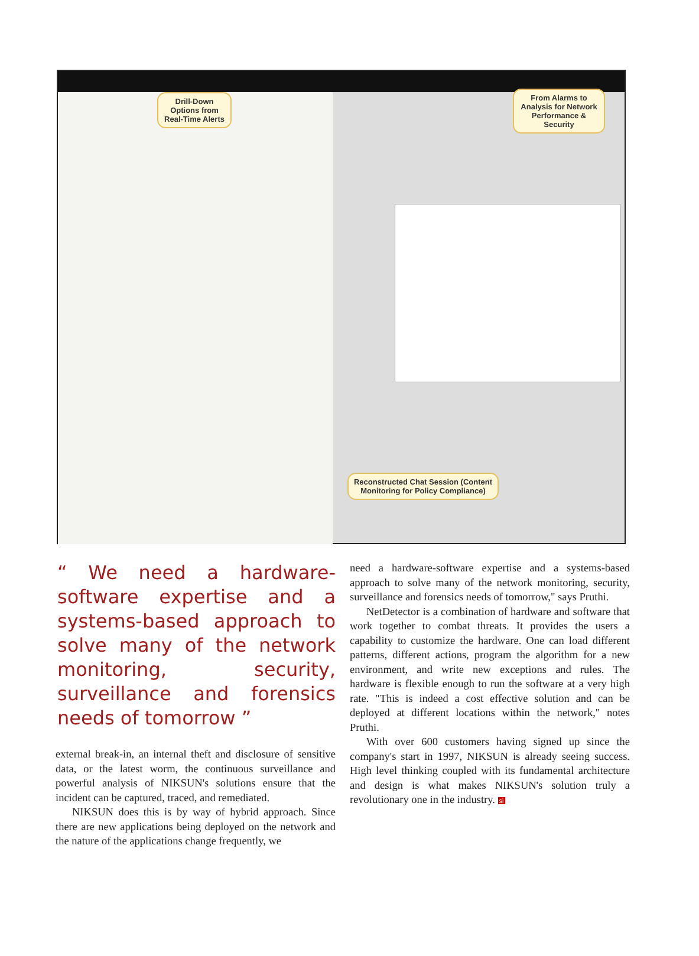Drill-Down Options from Real-Time Alerts
From Alarms to Analysis for Network Performance & Security
Reconstructed Chat Session (Content Monitoring for Policy Compliance)
“ We need a hardware-software expertise and a systems-based approach to solve many of the network monitoring, security, surveillance and forensics needs of tomorrow ”
external break-in, an internal theft and disclosure of sensitive data, or the latest worm, the continuous surveillance and powerful analysis of NIKSUN's solutions ensure that the incident can be captured, traced, and remediated.
NIKSUN does this is by way of hybrid approach. Since there are new applications being deployed on the network and the nature of the applications change frequently, we
need a hardware-software expertise and a systems-based approach to solve many of the network monitoring, security, surveillance and forensics needs of tomorrow," says Pruthi.
NetDetector is a combination of hardware and software that work together to combat threats. It provides the users a capability to customize the hardware. One can load different patterns, different actions, program the algorithm for a new environment, and write new exceptions and rules. The hardware is flexible enough to run the software at a very high rate. "This is indeed a cost effective solution and can be deployed at different locations within the network," notes Pruthi.
With over 600 customers having signed up since the company's start in 1997, NIKSUN is already seeing success. High level thinking coupled with its fundamental architecture and design is what makes NIKSUN's solution truly a revolutionary one in the industry. si